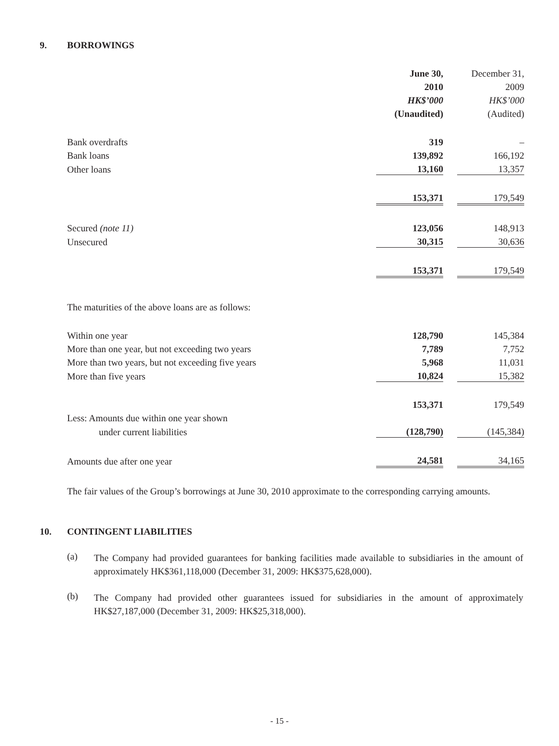9. BORROWINGS
| | June 30, | | December 31, |
| | 2010 | | 2009 |
| | HK$’000 | | HK$’000 |
| | (Unaudited) | | (Audited) |
| Bank overdrafts | 319 | | – |
| Bank loans | 139,892 | | 166,192 |
| Other loans | 13,160 | | 13,357 |
| | 153,371 | | 179,549 |
| Secured (note 11) | 123,056 | | 148,913 |
| Unsecured | 30,315 | | 30,636 |
| | 153,371 | | 179,549 |
| The maturities of the above loans are as follows: | | | |
| Within one year | 128,790 | | 145,384 |
| More than one year, but not exceeding two years | 7,789 | | 7,752 |
| More than two years, but not exceeding five years | 5,968 | | 11,031 |
| More than five years | 10,824 | | 15,382 |
| | 153,371 | | 179,549 |
| Less: Amounts due within one year shown | | | |
| under current liabilities | (128,790) | | (145,384) |
| Amounts due after one year | 24,581 | | 34,165 |
The fair values of the Group’s borrowings at June 30, 2010 approximate to the corresponding carrying amounts.
10. CONTINGENT LIABILITIES
(a)
The Company had provided guarantees for banking facilities made available to subsidiaries in the amount of approximately HK$361,118,000 (December 31, 2009: HK$375,628,000).
(b)
The Company had provided other guarantees issued for subsidiaries in the amount of approximately HK$27,187,000 (December 31, 2009: HK$25,318,000).
- 15 -